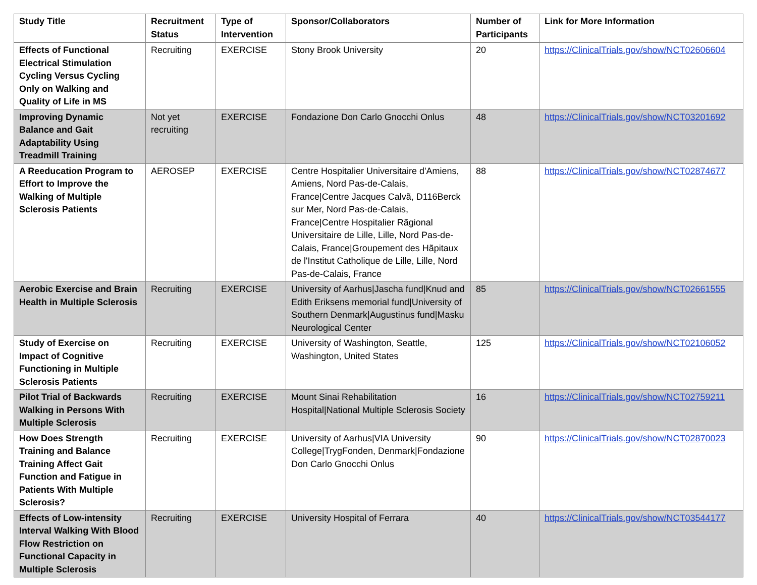| Study Title | Recruitment Status | Type of Intervention | Sponsor/Collaborators | Number of Participants | Link for More Information |
| --- | --- | --- | --- | --- | --- |
| Effects of Functional Electrical Stimulation Cycling Versus Cycling Only on Walking and Quality of Life in MS | Recruiting | EXERCISE | Stony Brook University | 20 | https://ClinicalTrials.gov/show/NCT02606604 |
| Improving Dynamic Balance and Gait Adaptability Using Treadmill Training | Not yet recruiting | EXERCISE | Fondazione Don Carlo Gnocchi Onlus | 48 | https://ClinicalTrials.gov/show/NCT03201692 |
| A Reeducation Program to Effort to Improve the Walking of Multiple Sclerosis Patients | AEROSEP | EXERCISE | Centre Hospitalier Universitaire d'Amiens, Amiens, Nord Pas-de-Calais, France/Centre Jacques Calvã, D116Berck sur Mer, Nord Pas-de-Calais, France/Centre Hospitalier Rãgional Universitaire de Lille, Lille, Nord Pas-de-Calais, France/Groupement des Hãpitaux de l'Institut Catholique de Lille, Lille, Nord Pas-de-Calais, France | 88 | https://ClinicalTrials.gov/show/NCT02874677 |
| Aerobic Exercise and Brain Health in Multiple Sclerosis | Recruiting | EXERCISE | University of Aarhus/Jascha fund/Knud and Edith Eriksens memorial fund/University of Southern Denmark/Augustinus fund/Masku Neurological Center | 85 | https://ClinicalTrials.gov/show/NCT02661555 |
| Study of Exercise on Impact of Cognitive Functioning in Multiple Sclerosis Patients | Recruiting | EXERCISE | University of Washington, Seattle, Washington, United States | 125 | https://ClinicalTrials.gov/show/NCT02106052 |
| Pilot Trial of Backwards Walking in Persons With Multiple Sclerosis | Recruiting | EXERCISE | Mount Sinai Rehabilitation Hospital/National Multiple Sclerosis Society | 16 | https://ClinicalTrials.gov/show/NCT02759211 |
| How Does Strength Training and Balance Training Affect Gait Function and Fatigue in Patients With Multiple Sclerosis? | Recruiting | EXERCISE | University of Aarhus/VIA University College/TrygFonden, Denmark/Fondazione Don Carlo Gnocchi Onlus | 90 | https://ClinicalTrials.gov/show/NCT02870023 |
| Effects of Low-intensity Interval Walking With Blood Flow Restriction on Functional Capacity in Multiple Sclerosis | Recruiting | EXERCISE | University Hospital of Ferrara | 40 | https://ClinicalTrials.gov/show/NCT03544177 |